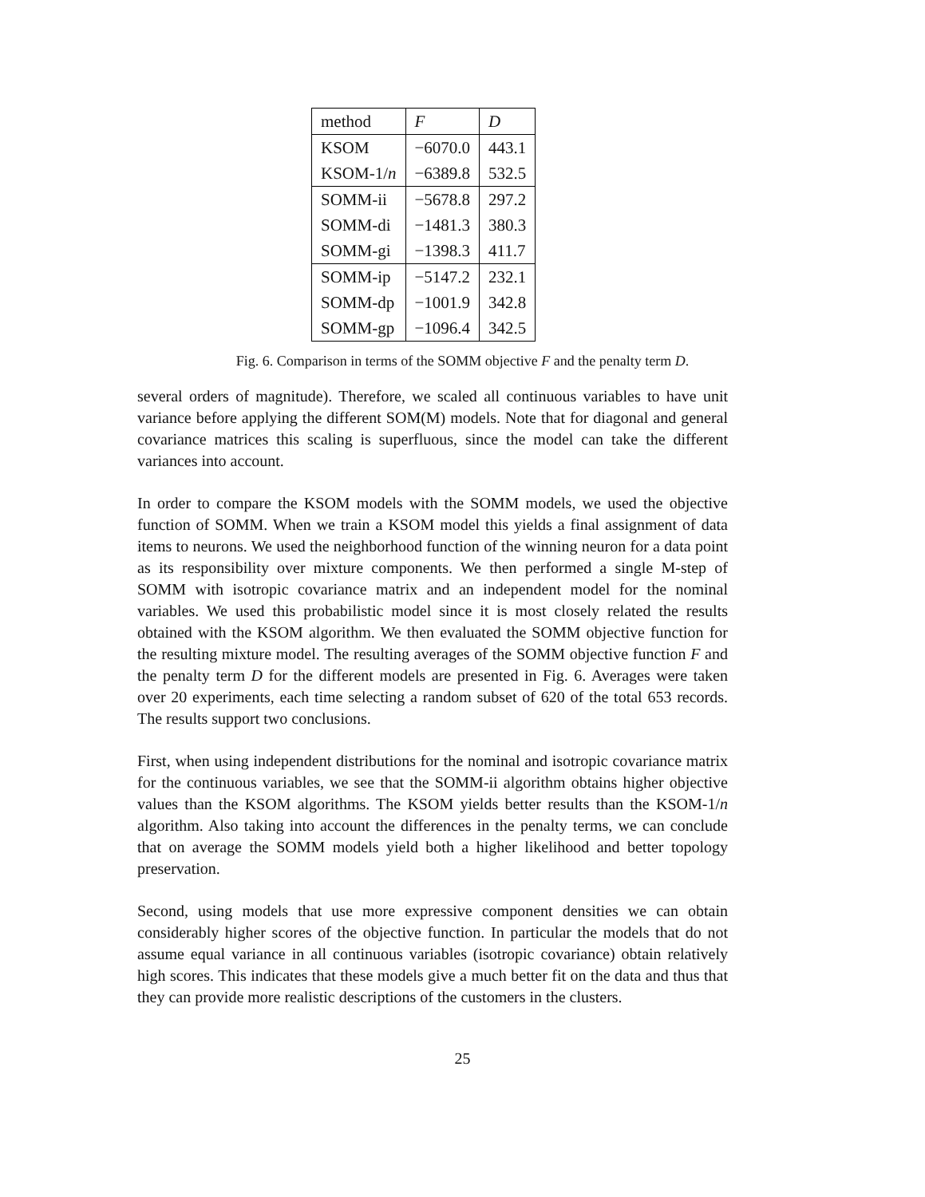| method | F | D |
| KSOM | −6070.0 | 443.1 |
| KSOM-1/ n | −6389.8 | 532.5 |
| SOMM-ii | −5678.8 | 297.2 |
| SOMM-di | −1481.3 | 380.3 |
| SOMM-gi | −1398.3 | 411.7 |
| SOMM-ip | −5147.2 | 232.1 |
| SOMM-dp | −1001.9 | 342.8 |
| SOMM-gp | −1096.4 | 342.5 |
Fig. 6. Comparison in terms of the SOMM objective F and the penalty term D.
several orders of magnitude). Therefore, we scaled all continuous variables to have unit variance before applying the different SOM(M) models. Note that for diagonal and general covariance matrices this scaling is superfluous, since the model can take the different variances into account.
In order to compare the KSOM models with the SOMM models, we used the objective function of SOMM. When we train a KSOM model this yields a final assignment of data items to neurons. We used the neighborhood function of the winning neuron for a data point as its responsibility over mixture components. We then performed a single M-step of SOMM with isotropic covariance matrix and an independent model for the nominal variables. We used this probabilistic model since it is most closely related the results obtained with the KSOM algorithm. We then evaluated the SOMM objective function for the resulting mixture model. The resulting averages of the SOMM objective function F and the penalty term D for the different models are presented in Fig. 6. Averages were taken over 20 experiments, each time selecting a random subset of 620 of the total 653 records. The results support two conclusions.
First, when using independent distributions for the nominal and isotropic covariance matrix for the continuous variables, we see that the SOMM-ii algorithm obtains higher objective values than the KSOM algorithms. The KSOM yields better results than the KSOM-1/n algorithm. Also taking into account the differences in the penalty terms, we can conclude that on average the SOMM models yield both a higher likelihood and better topology preservation.
Second, using models that use more expressive component densities we can obtain considerably higher scores of the objective function. In particular the models that do not assume equal variance in all continuous variables (isotropic covariance) obtain relatively high scores. This indicates that these models give a much better fit on the data and thus that they can provide more realistic descriptions of the customers in the clusters.
25